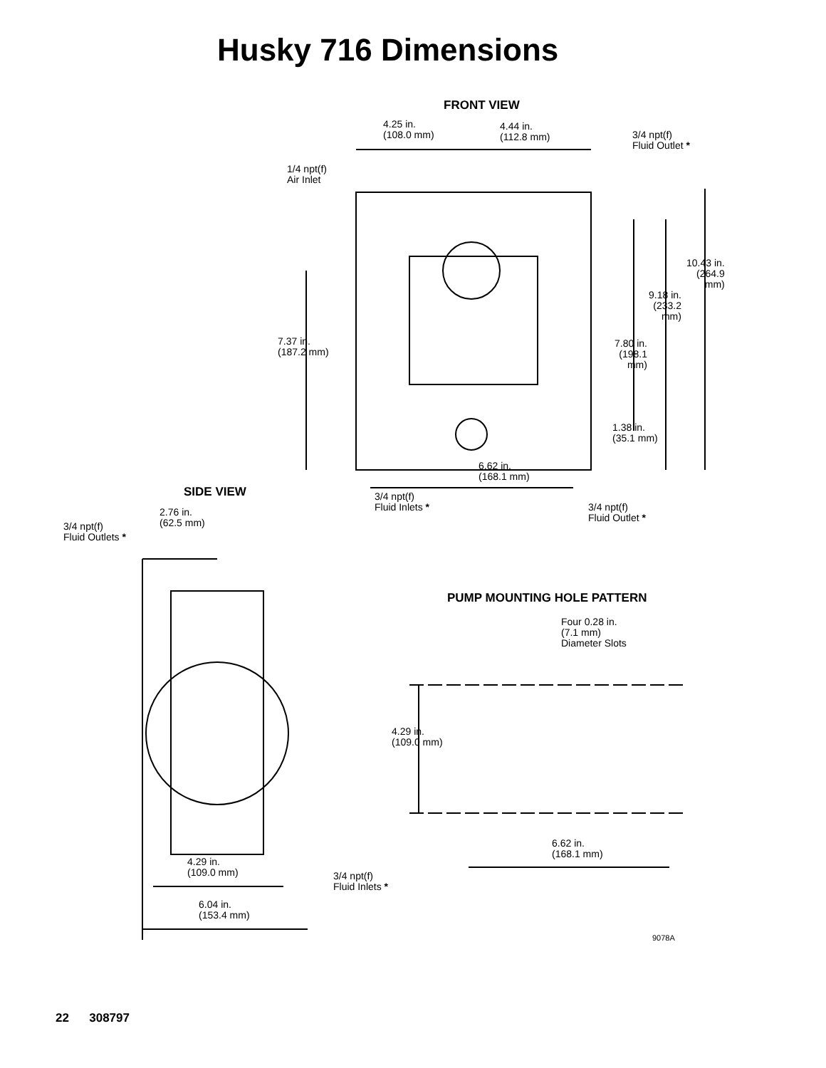Husky 716 Dimensions
FRONT VIEW
4.25 in.
(108.0 mm)
4.44 in.
(112.8 mm)
3/4 npt(f)
Fluid Outlet *
1/4 npt(f)
Air Inlet
10.43 in.
(264.9
mm)
9.18 in.
(233.2
mm)
7.37 in.
(187.2 mm)
7.80 in.
(198.1
mm)
1.38 in.
(35.1 mm)
6.62 in.
(168.1 mm)
SIDE VIEW
3/4 npt(f)
Fluid Inlets *
3/4 npt(f)
Fluid Outlet *
2.76 in.
(62.5 mm)
3/4 npt(f)
Fluid Outlets *
PUMP MOUNTING HOLE PATTERN
Four 0.28 in.
(7.1 mm)
Diameter Slots
4.29 in.
(109.0 mm)
6.62 in.
(168.1 mm)
4.29 in.
(109.0 mm)
3/4 npt(f)
Fluid Inlets *
6.04 in.
(153.4 mm)
9078A
22 308797